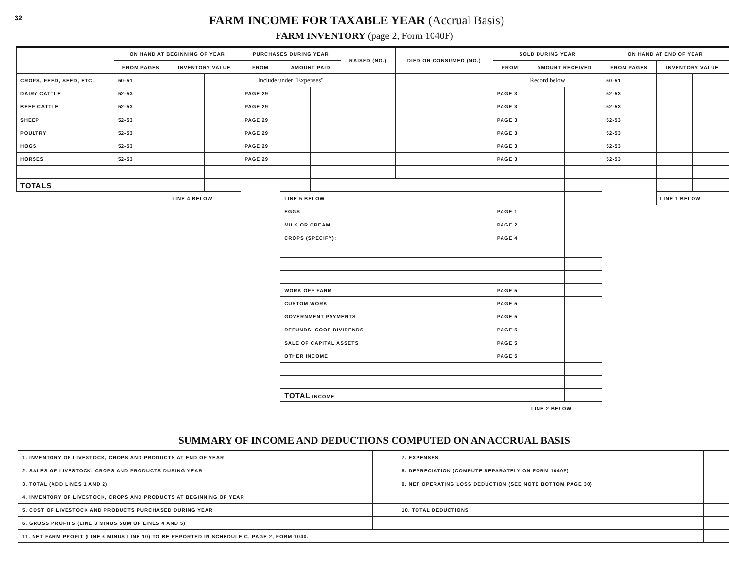32
FARM INCOME FOR TAXABLE YEAR (Accrual Basis)
FARM INVENTORY (page 2, Form 1040F)
| | ON HAND AT BEGINNING OF YEAR | | | PURCHASES DURING YEAR | | | RAISED (NO.) | DIED OR CONSUMED (NO.) | SOLD DURING YEAR | | | ON HAND AT END OF YEAR | | |
| --- | --- | --- | --- | --- | --- | --- | --- | --- | --- | --- | --- | --- | --- | --- |
| | FROM PAGES | INVENTORY VALUE | | FROM | AMOUNT PAID | | | | FROM | AMOUNT RECEIVED | | FROM PAGES | INVENTORY VALUE | |
| CROPS, FEED, SEED, ETC. | 50-51 | | | Include under "Expenses" | | | | | Record below | | | 50-51 | | |
| DAIRY CATTLE | 52-53 | | | PAGE 29 | | | | | PAGE 3 | | | 52-53 | | |
| BEEF CATTLE | 52-53 | | | PAGE 29 | | | | | PAGE 3 | | | 52-53 | | |
| SHEEP | 52-53 | | | PAGE 29 | | | | | PAGE 3 | | | 52-53 | | |
| POULTRY | 52-53 | | | PAGE 29 | | | | | PAGE 3 | | | 52-53 | | |
| HOGS | 52-53 | | | PAGE 29 | | | | | PAGE 3 | | | 52-53 | | |
| HORSES | 52-53 | | | PAGE 29 | | | | | PAGE 3 | | | 52-53 | | |
| TOTALS | | | | | | | | | | | | | | |
| | | LINE 4 BELOW | | | LINE 5 BELOW | | | | | | | | LINE 1 BELOW | |
| | | | | | EGGS | | | | PAGE 1 | | | | | |
| | | | | | MILK OR CREAM | | | | PAGE 2 | | | | | |
| | | | | | CROPS (SPECIFY): | | | | PAGE 4 | | | | | |
| | | | | | WORK OFF FARM | | | | PAGE 5 | | | | | |
| | | | | | CUSTOM WORK | | | | PAGE 5 | | | | | |
| | | | | | GOVERNMENT PAYMENTS | | | | PAGE 5 | | | | | |
| | | | | | REFUNDS, COOP DIVIDENDS | | | | PAGE 5 | | | | | |
| | | | | | SALE OF CAPITAL ASSETS | | | | PAGE 5 | | | | | |
| | | | | | OTHER INCOME | | | | PAGE 5 | | | | | |
| | | | | | TOTAL INCOME | | | | | | | | | |
| | | | | | | | | | | LINE 2 BELOW | | | | |
SUMMARY OF INCOME AND DEDUCTIONS COMPUTED ON AN ACCRUAL BASIS
| 1. INVENTORY OF LIVESTOCK, CROPS AND PRODUCTS AT END OF YEAR | | | 7. EXPENSES | | |
| 2. SALES OF LIVESTOCK, CROPS AND PRODUCTS DURING YEAR | | | 8. DEPRECIATION (COMPUTE SEPARATELY ON FORM 1040F) | | |
| 3. TOTAL (ADD LINES 1 AND 2) | | | 9. NET OPERATING LOSS DEDUCTION (SEE NOTE BOTTOM PAGE 30) | | |
| 4. INVENTORY OF LIVESTOCK, CROPS AND PRODUCTS AT BEGINNING OF YEAR | | | | | |
| 5. COST OF LIVESTOCK AND PRODUCTS PURCHASED DURING YEAR | | | 10. TOTAL DEDUCTIONS | | |
| 6. GROSS PROFITS (LINE 3 MINUS SUM OF LINES 4 AND 5) | | | | | |
| 11. NET FARM PROFIT (LINE 6 MINUS LINE 10) TO BE REPORTED IN SCHEDULE C, PAGE 2, FORM 1040. | | | | | |